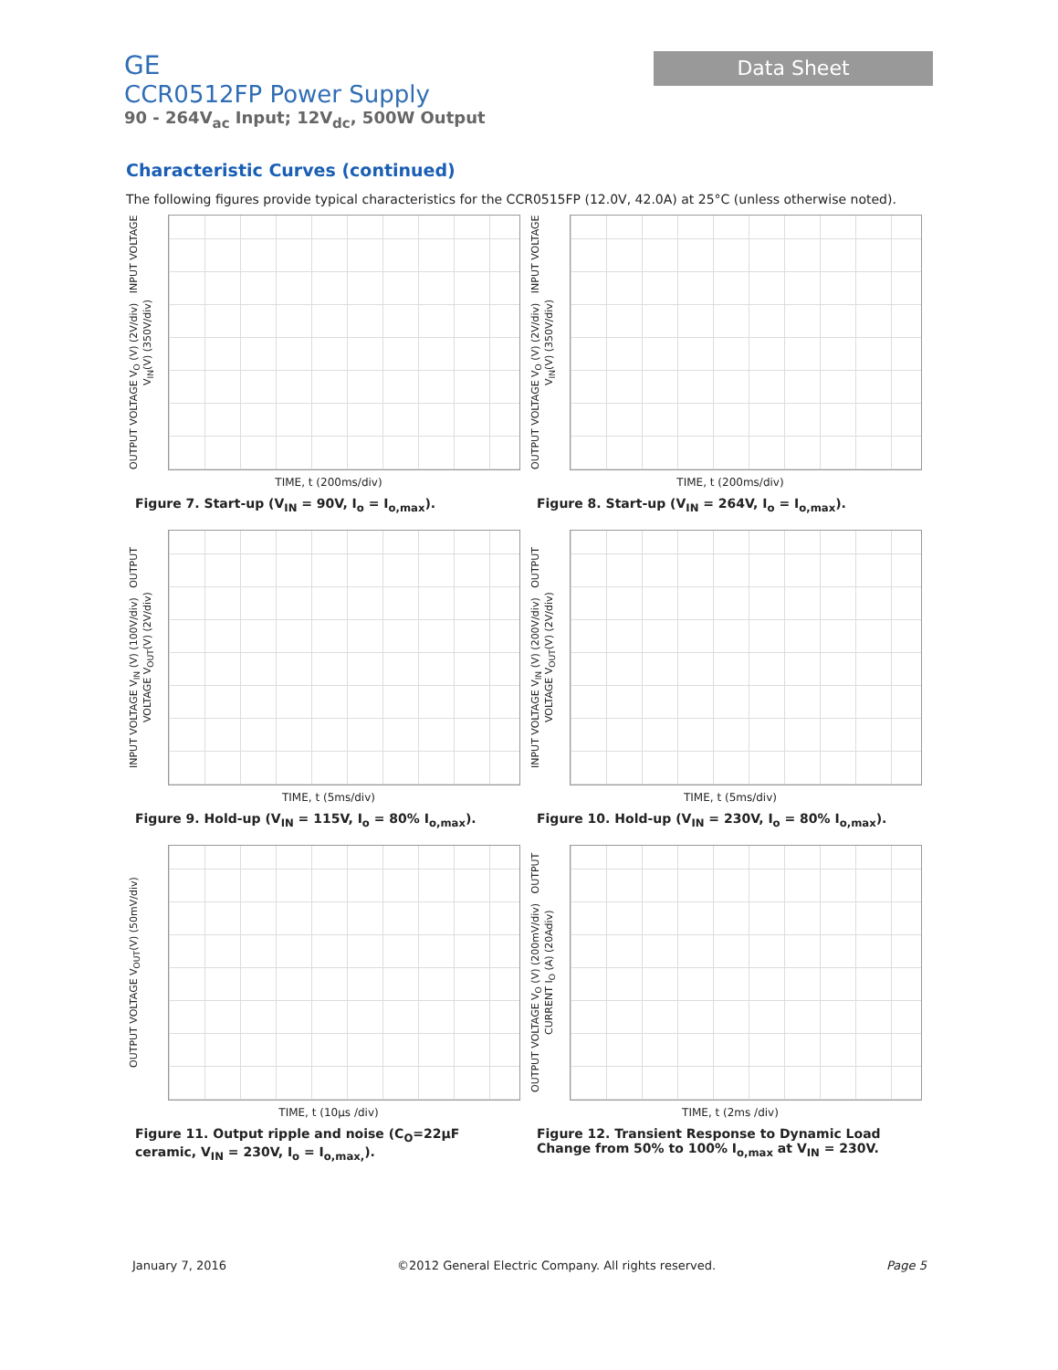GE
CCR0512FP Power Supply
90 - 264V<sub>ac</sub> Input; 12V<sub>dc</sub>, 500W Output
Data Sheet
Characteristic Curves (continued)
The following figures provide typical characteristics for the CCR0515FP (12.0V, 42.0A) at 25°C (unless otherwise noted).
OUTPUT VOLTAGE V<sub>O</sub> (V) (2V/div) INPUT VOLTAGE V<sub>IN</sub>(V) (350V/div)
TIME, t (200ms/div)
Figure 7. Start-up (V<sub>IN</sub> = 90V, I<sub>o</sub> = I<sub>o,max</sub>).
OUTPUT VOLTAGE V<sub>O</sub> (V) (2V/div) INPUT VOLTAGE V<sub>IN</sub>(V) (350V/div)
TIME, t (200ms/div)
Figure 8. Start-up (V<sub>IN</sub> = 264V, I<sub>o</sub> = I<sub>o,max</sub>).
INPUT VOLTAGE V<sub>IN</sub> (V) (100V/div) OUTPUT VOLTAGE V<sub>OUT</sub>(V) (2V/div)
TIME, t (5ms/div)
Figure 9. Hold-up (V<sub>IN</sub> = 115V, I<sub>o</sub> = 80% I<sub>o,max</sub>).
INPUT VOLTAGE V<sub>IN</sub> (V) (200V/div) OUTPUT VOLTAGE V<sub>OUT</sub>(V) (2V/div)
TIME, t (5ms/div)
Figure 10. Hold-up (V<sub>IN</sub> = 230V, I<sub>o</sub> = 80% I<sub>o,max</sub>).
OUTPUT VOLTAGE V<sub>OUT</sub>(V) (50mV/div)
TIME, t (10μs /div)
Figure 11. Output ripple and noise (C<sub>O</sub>=22μF ceramic, V<sub>IN</sub> = 230V, I<sub>o</sub> = I<sub>o,max,</sub>).
OUTPUT VOLTAGE V<sub>O</sub> (V) (200mV/div) OUTPUT CURRENT I<sub>O</sub> (A) (20Adiv)
TIME, t (2ms /div)
Figure 12. Transient Response to Dynamic Load Change from 50% to 100% I<sub>o,max</sub> at V<sub>IN</sub> = 230V.
January 7, 2016 ©2012 General Electric Company. All rights reserved. Page 5